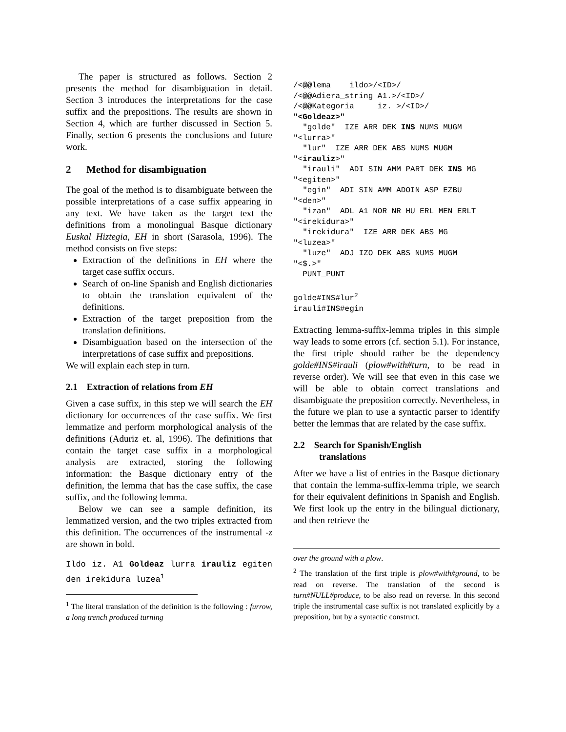The paper is structured as follows. Section 2 presents the method for disambiguation in detail. Section 3 introduces the interpretations for the case suffix and the prepositions. The results are shown in Section 4, which are further discussed in Section 5. Finally, section 6 presents the conclusions and future work.
2 Method for disambiguation
The goal of the method is to disambiguate between the possible interpretations of a case suffix appearing in any text. We have taken as the target text the definitions from a monolingual Basque dictionary Euskal Hiztegia, EH in short (Sarasola, 1996). The method consists on five steps:
Extraction of the definitions in EH where the target case suffix occurs.
Search of on-line Spanish and English dictionaries to obtain the translation equivalent of the definitions.
Extraction of the target preposition from the translation definitions.
Disambiguation based on the intersection of the interpretations of case suffix and prepositions.
We will explain each step in turn.
2.1 Extraction of relations from EH
Given a case suffix, in this step we will search the EH dictionary for occurrences of the case suffix. We first lemmatize and perform morphological analysis of the definitions (Aduriz et. al, 1996). The definitions that contain the target case suffix in a morphological analysis are extracted, storing the following information: the Basque dictionary entry of the definition, the lemma that has the case suffix, the case suffix, and the following lemma.
Below we can see a sample definition, its lemmatized version, and the two triples extracted from this definition. The occurrences of the instrumental -z are shown in bold.
Ildo iz. A1 Goldeaz lurra irauliz egiten den irekidura luzea<sup>1</sup>
<sup>1</sup> The literal translation of the definition is the following : furrow, a long trench produced turning
/<@@lema    ildo>/<ID>/
/<@@Adiera_string A1.>/<ID>/
/<@@Kategoria     iz. >/<ID>/
"<Goldeaz>"
  "golde"  IZE ARR DEK INS NUMS MUGM
"<lurra>"
  "lur"  IZE ARR DEK ABS NUMS MUGM
"<irauliz>"
  "irauli"  ADI SIN AMM PART DEK INS MG
"<egiten>"
  "egin"  ADI SIN AMM ADOIN ASP EZBU
"<den>"
  "izan"  ADL A1 NOR NR_HU ERL MEN ERLT
"<irekidura>"
  "irekidura"  IZE ARR DEK ABS MG
"<luzea>"
  "luze"  ADJ IZO DEK ABS NUMS MUGM
"<$.>"
  PUNT_PUNT

golde#INS#lur2
irauli#INS#egin
Extracting lemma-suffix-lemma triples in this simple way leads to some errors (cf. section 5.1). For instance, the first triple should rather be the dependency golde#INS#irauli (plow#with#turn, to be read in reverse order). We will see that even in this case we will be able to obtain correct translations and disambiguate the preposition correctly. Nevertheless, in the future we plan to use a syntactic parser to identify better the lemmas that are related by the case suffix.
2.2 Search for Spanish/English
translations
After we have a list of entries in the Basque dictionary that contain the lemma-suffix-lemma triple, we search for their equivalent definitions in Spanish and English. We first look up the entry in the bilingual dictionary, and then retrieve the
over the ground with a plow.
<sup>2</sup> The translation of the first triple is plow#with#ground, to be read on reverse. The translation of the second is turn#NULL#produce, to be also read on reverse. In this second triple the instrumental case suffix is not translated explicitly by a preposition, but by a syntactic construct.